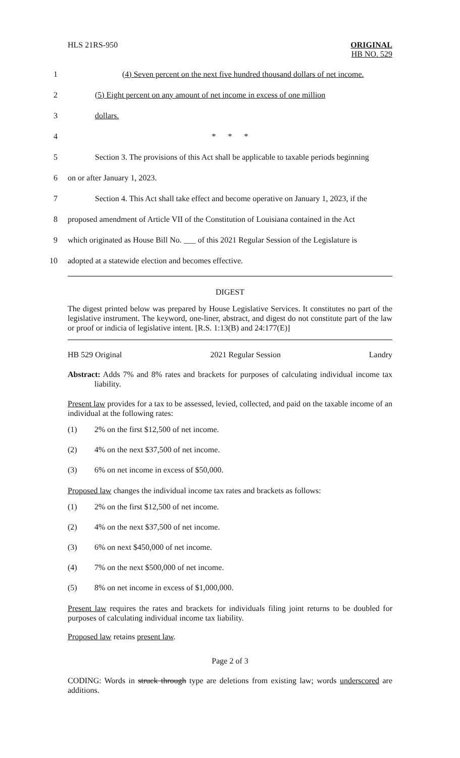HLS 21RS-950 ORIGINAL
HB NO. 529
1
(4) Seven percent on the next five hundred thousand dollars of net income.
2
(5) Eight percent on any amount of net income in excess of one million
3 dollars.
4 * * *
5
Section 3. The provisions of this Act shall be applicable to taxable periods beginning
6 on or after January 1, 2023.
7
Section 4. This Act shall take effect and become operative on January 1, 2023, if the
8
proposed amendment of Article VII of the Constitution of Louisiana contained in the Act
9
which originated as House Bill No. ___ of this 2021 Regular Session of the Legislature is
10
adopted at a statewide election and becomes effective.
DIGEST
The digest printed below was prepared by House Legislative Services. It constitutes no part of the legislative instrument. The keyword, one-liner, abstract, and digest do not constitute part of the law or proof or indicia of legislative intent. [R.S. 1:13(B) and 24:177(E)]
HB 529 Original 2021 Regular Session Landry
Abstract: Adds 7% and 8% rates and brackets for purposes of calculating individual income tax liability.
Present law provides for a tax to be assessed, levied, collected, and paid on the taxable income of an individual at the following rates:
(1) 2% on the first $12,500 of net income.
(2) 4% on the next $37,500 of net income.
(3) 6% on net income in excess of $50,000.
Proposed law changes the individual income tax rates and brackets as follows:
(1) 2% on the first $12,500 of net income.
(2) 4% on the next $37,500 of net income.
(3) 6% on next $450,000 of net income.
(4) 7% on the next $500,000 of net income.
(5) 8% on net income in excess of $1,000,000.
Present law requires the rates and brackets for individuals filing joint returns to be doubled for purposes of calculating individual income tax liability.
Proposed law retains present law.
Page 2 of 3
CODING: Words in struck through type are deletions from existing law; words underscored are additions.